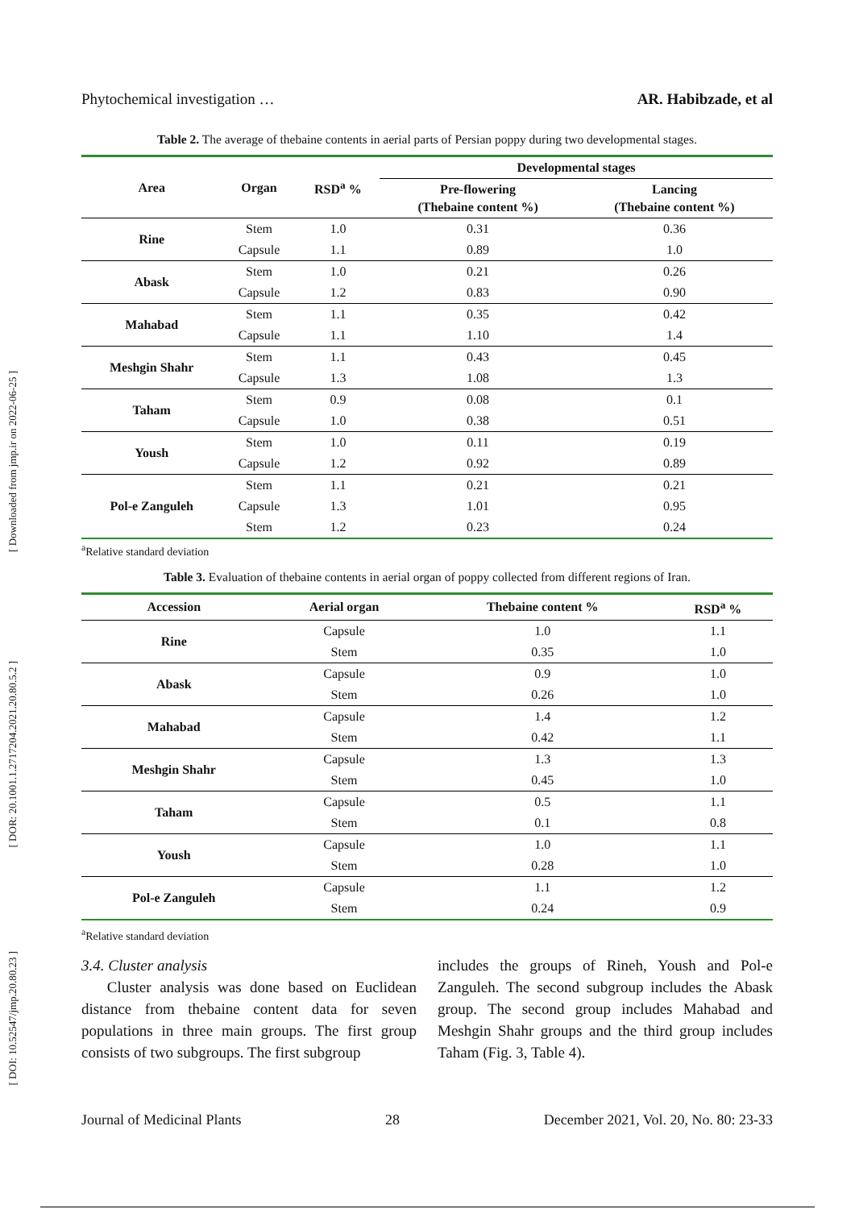[ Downloaded from jmp.ir on 2022-06-25 ]
[ DOR: 20.1001.1.2717204.2021.20.80.5.2 ]
[ DOI: 10.52547/jmp.20.80.23 ]
Phytochemical investigation … AR. Habibzade, et al
Table 2. The average of thebaine contents in aerial parts of Persian poppy during two developmental stages.
| Area | Organ | RSD<sup>a</sup> % | Developmental stages | |
| --- | --- | --- | --- | --- |
| | | | Pre-flowering (Thebaine content %) | Lancing (Thebaine content %) |
| Rine | Stem | 1.0 | 0.31 | 0.36 |
| | Capsule | 1.1 | 0.89 | 1.0 |
| Abask | Stem | 1.0 | 0.21 | 0.26 |
| | Capsule | 1.2 | 0.83 | 0.90 |
| Mahabad | Stem | 1.1 | 0.35 | 0.42 |
| | Capsule | 1.1 | 1.10 | 1.4 |
| Meshgin Shahr | Stem | 1.1 | 0.43 | 0.45 |
| | Capsule | 1.3 | 1.08 | 1.3 |
| Taham | Stem | 0.9 | 0.08 | 0.1 |
| | Capsule | 1.0 | 0.38 | 0.51 |
| Yoush | Stem | 1.0 | 0.11 | 0.19 |
| | Capsule | 1.2 | 0.92 | 0.89 |
| Pol-e Zanguleh | Stem | 1.1 | 0.21 | 0.21 |
| | Capsule | 1.3 | 1.01 | 0.95 |
| | Stem | 1.2 | 0.23 | 0.24 |
<sup>a</sup> Relative standard deviation
Table 3. Evaluation of thebaine contents in aerial organ of poppy collected from different regions of Iran.
| Accession | Aerial organ | Thebaine content % | RSD<sup>a</sup> % |
| --- | --- | --- | --- |
| Rine | Capsule | 1.0 | 1.1 |
| | Stem | 0.35 | 1.0 |
| Abask | Capsule | 0.9 | 1.0 |
| | Stem | 0.26 | 1.0 |
| Mahabad | Capsule | 1.4 | 1.2 |
| | Stem | 0.42 | 1.1 |
| Meshgin Shahr | Capsule | 1.3 | 1.3 |
| | Stem | 0.45 | 1.0 |
| Taham | Capsule | 0.5 | 1.1 |
| | Stem | 0.1 | 0.8 |
| Yoush | Capsule | 1.0 | 1.1 |
| | Stem | 0.28 | 1.0 |
| Pol-e Zanguleh | Capsule | 1.1 | 1.2 |
| | Stem | 0.24 | 0.9 |
<sup>a</sup> Relative standard deviation
3.4. Cluster analysis
Cluster analysis was done based on Euclidean distance from thebaine content data for seven populations in three main groups. The first group consists of two subgroups. The first subgroup
includes the groups of Rineh, Yoush and Pol-e Zanguleh. The second subgroup includes the Abask group. The second group includes Mahabad and Meshgin Shahr groups and the third group includes Taham (Fig. 3, Table 4).
Journal of Medicinal Plants 28 December 2021, Vol. 20, No. 80: 23-33